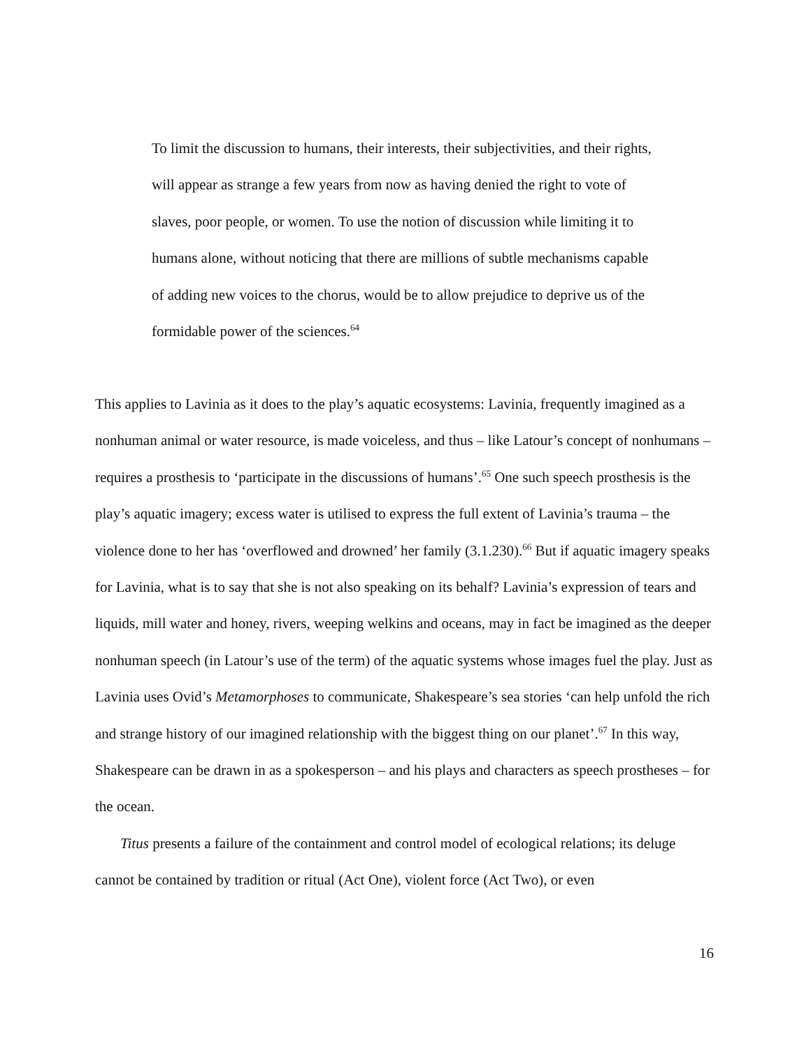To limit the discussion to humans, their interests, their subjectivities, and their rights, will appear as strange a few years from now as having denied the right to vote of slaves, poor people, or women. To use the notion of discussion while limiting it to humans alone, without noticing that there are millions of subtle mechanisms capable of adding new voices to the chorus, would be to allow prejudice to deprive us of the formidable power of the sciences.<sup>64</sup>
This applies to Lavinia as it does to the play’s aquatic ecosystems: Lavinia, frequently imagined as a nonhuman animal or water resource, is made voiceless, and thus – like Latour’s concept of nonhumans – requires a prosthesis to ‘participate in the discussions of humans’.<sup>65</sup> One such speech prosthesis is the play’s aquatic imagery; excess water is utilised to express the full extent of Lavinia’s trauma – the violence done to her has ‘overflowed and drowned’ her family (3.1.230).<sup>66</sup> But if aquatic imagery speaks for Lavinia, what is to say that she is not also speaking on its behalf? Lavinia’s expression of tears and liquids, mill water and honey, rivers, weeping welkins and oceans, may in fact be imagined as the deeper nonhuman speech (in Latour’s use of the term) of the aquatic systems whose images fuel the play. Just as Lavinia uses Ovid’s Metamorphoses to communicate, Shakespeare’s sea stories ‘can help unfold the rich and strange history of our imagined relationship with the biggest thing on our planet’.<sup>67</sup> In this way, Shakespeare can be drawn in as a spokesperson – and his plays and characters as speech prostheses – for the ocean.
Titus presents a failure of the containment and control model of ecological relations; its deluge cannot be contained by tradition or ritual (Act One), violent force (Act Two), or even
16